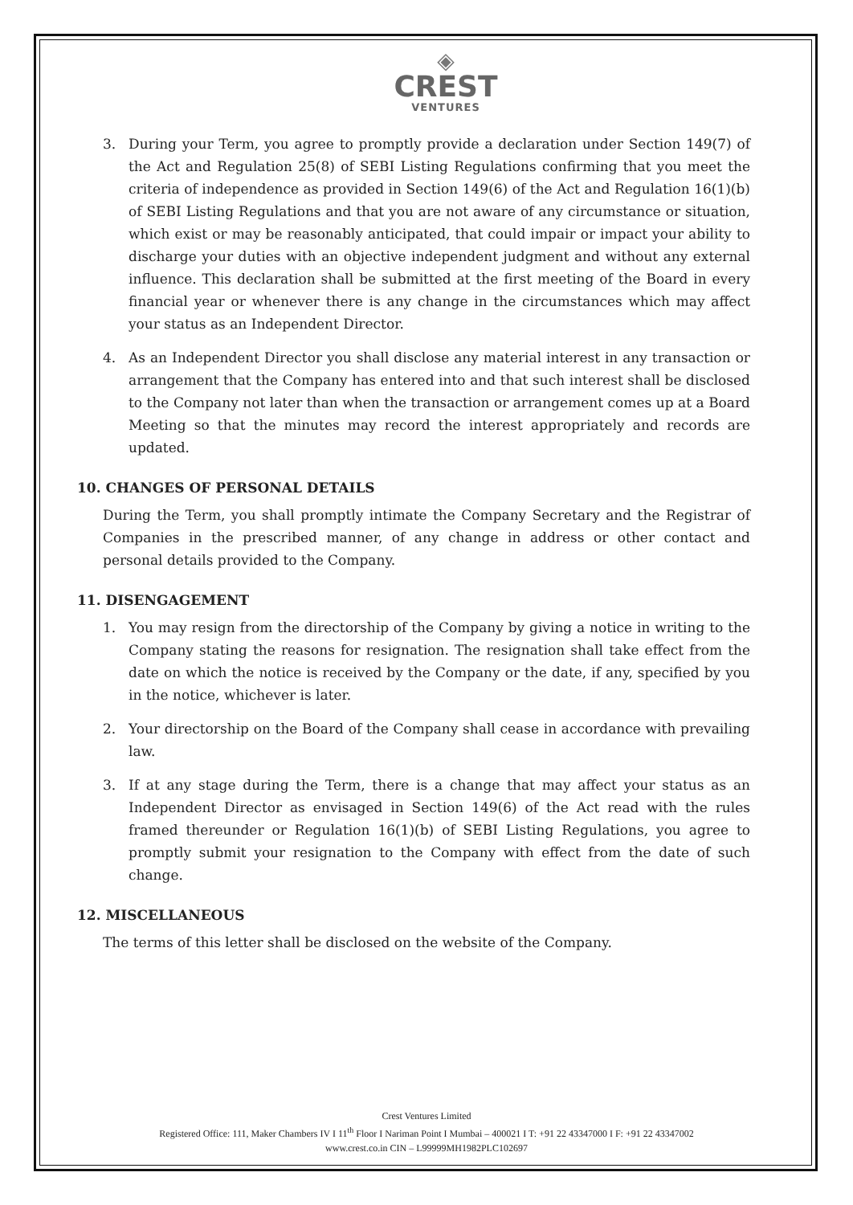◈
CREST
VENTURES
3. During your Term, you agree to promptly provide a declaration under Section 149(7) of the Act and Regulation 25(8) of SEBI Listing Regulations confirming that you meet the criteria of independence as provided in Section 149(6) of the Act and Regulation 16(1)(b) of SEBI Listing Regulations and that you are not aware of any circumstance or situation, which exist or may be reasonably anticipated, that could impair or impact your ability to discharge your duties with an objective independent judgment and without any external influence. This declaration shall be submitted at the first meeting of the Board in every financial year or whenever there is any change in the circumstances which may affect your status as an Independent Director.
4. As an Independent Director you shall disclose any material interest in any transaction or arrangement that the Company has entered into and that such interest shall be disclosed to the Company not later than when the transaction or arrangement comes up at a Board Meeting so that the minutes may record the interest appropriately and records are updated.
10. CHANGES OF PERSONAL DETAILS
During the Term, you shall promptly intimate the Company Secretary and the Registrar of Companies in the prescribed manner, of any change in address or other contact and personal details provided to the Company.
11. DISENGAGEMENT
1. You may resign from the directorship of the Company by giving a notice in writing to the Company stating the reasons for resignation. The resignation shall take effect from the date on which the notice is received by the Company or the date, if any, specified by you in the notice, whichever is later.
2. Your directorship on the Board of the Company shall cease in accordance with prevailing law.
3. If at any stage during the Term, there is a change that may affect your status as an Independent Director as envisaged in Section 149(6) of the Act read with the rules framed thereunder or Regulation 16(1)(b) of SEBI Listing Regulations, you agree to promptly submit your resignation to the Company with effect from the date of such change.
12. MISCELLANEOUS
The terms of this letter shall be disclosed on the website of the Company.
Crest Ventures Limited
Registered Office: 111, Maker Chambers IV I 11<sup>th</sup> Floor I Nariman Point I Mumbai – 400021 I T: +91 22 43347000 I F: +91 22 43347002
www.crest.co.in CIN – L99999MH1982PLC102697